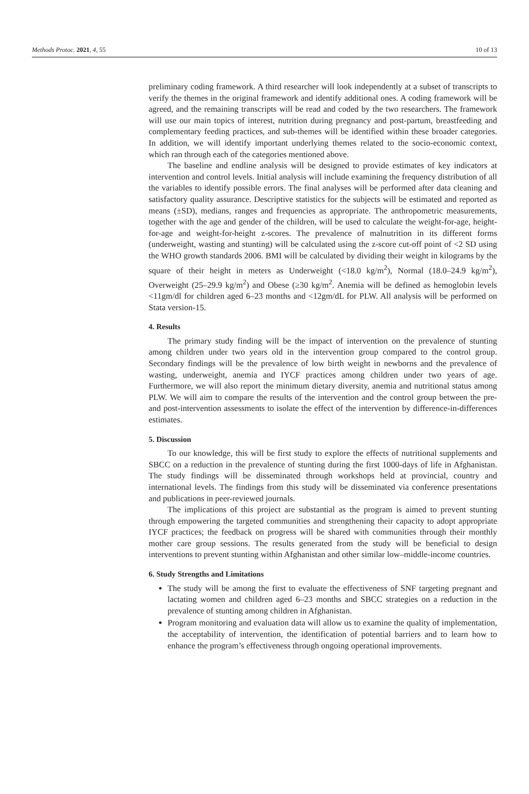Methods Protoc. 2021, 4, 55 10 of 13
preliminary coding framework. A third researcher will look independently at a subset of transcripts to verify the themes in the original framework and identify additional ones. A coding framework will be agreed, and the remaining transcripts will be read and coded by the two researchers. The framework will use our main topics of interest, nutrition during pregnancy and post-partum, breastfeeding and complementary feeding practices, and sub-themes will be identified within these broader categories. In addition, we will identify important underlying themes related to the socio-economic context, which ran through each of the categories mentioned above.
The baseline and endline analysis will be designed to provide estimates of key indicators at intervention and control levels. Initial analysis will include examining the frequency distribution of all the variables to identify possible errors. The final analyses will be performed after data cleaning and satisfactory quality assurance. Descriptive statistics for the subjects will be estimated and reported as means (±SD), medians, ranges and frequencies as appropriate. The anthropometric measurements, together with the age and gender of the children, will be used to calculate the weight-for-age, height-for-age and weight-for-height z-scores. The prevalence of malnutrition in its different forms (underweight, wasting and stunting) will be calculated using the z-score cut-off point of <2 SD using the WHO growth standards 2006. BMI will be calculated by dividing their weight in kilograms by the square of their height in meters as Underweight (<18.0 kg/m<sup>2</sup>), Normal (18.0–24.9 kg/m<sup>2</sup>), Overweight (25–29.9 kg/m<sup>2</sup>) and Obese (≥30 kg/m<sup>2</sup>. Anemia will be defined as hemoglobin levels <11gm/dl for children aged 6–23 months and <12gm/dL for PLW. All analysis will be performed on Stata version-15.
4. Results
The primary study finding will be the impact of intervention on the prevalence of stunting among children under two years old in the intervention group compared to the control group. Secondary findings will be the prevalence of low birth weight in newborns and the prevalence of wasting, underweight, anemia and IYCF practices among children under two years of age. Furthermore, we will also report the minimum dietary diversity, anemia and nutritional status among PLW. We will aim to compare the results of the intervention and the control group between the pre- and post-intervention assessments to isolate the effect of the intervention by difference-in-differences estimates.
5. Discussion
To our knowledge, this will be first study to explore the effects of nutritional supplements and SBCC on a reduction in the prevalence of stunting during the first 1000-days of life in Afghanistan. The study findings will be disseminated through workshops held at provincial, country and international levels. The findings from this study will be disseminated via conference presentations and publications in peer-reviewed journals.
The implications of this project are substantial as the program is aimed to prevent stunting through empowering the targeted communities and strengthening their capacity to adopt appropriate IYCF practices; the feedback on progress will be shared with communities through their monthly mother care group sessions. The results generated from the study will be beneficial to design interventions to prevent stunting within Afghanistan and other similar low–middle-income countries.
6. Study Strengths and Limitations
The study will be among the first to evaluate the effectiveness of SNF targeting pregnant and lactating women and children aged 6–23 months and SBCC strategies on a reduction in the prevalence of stunting among children in Afghanistan.
Program monitoring and evaluation data will allow us to examine the quality of implementation, the acceptability of intervention, the identification of potential barriers and to learn how to enhance the program’s effectiveness through ongoing operational improvements.